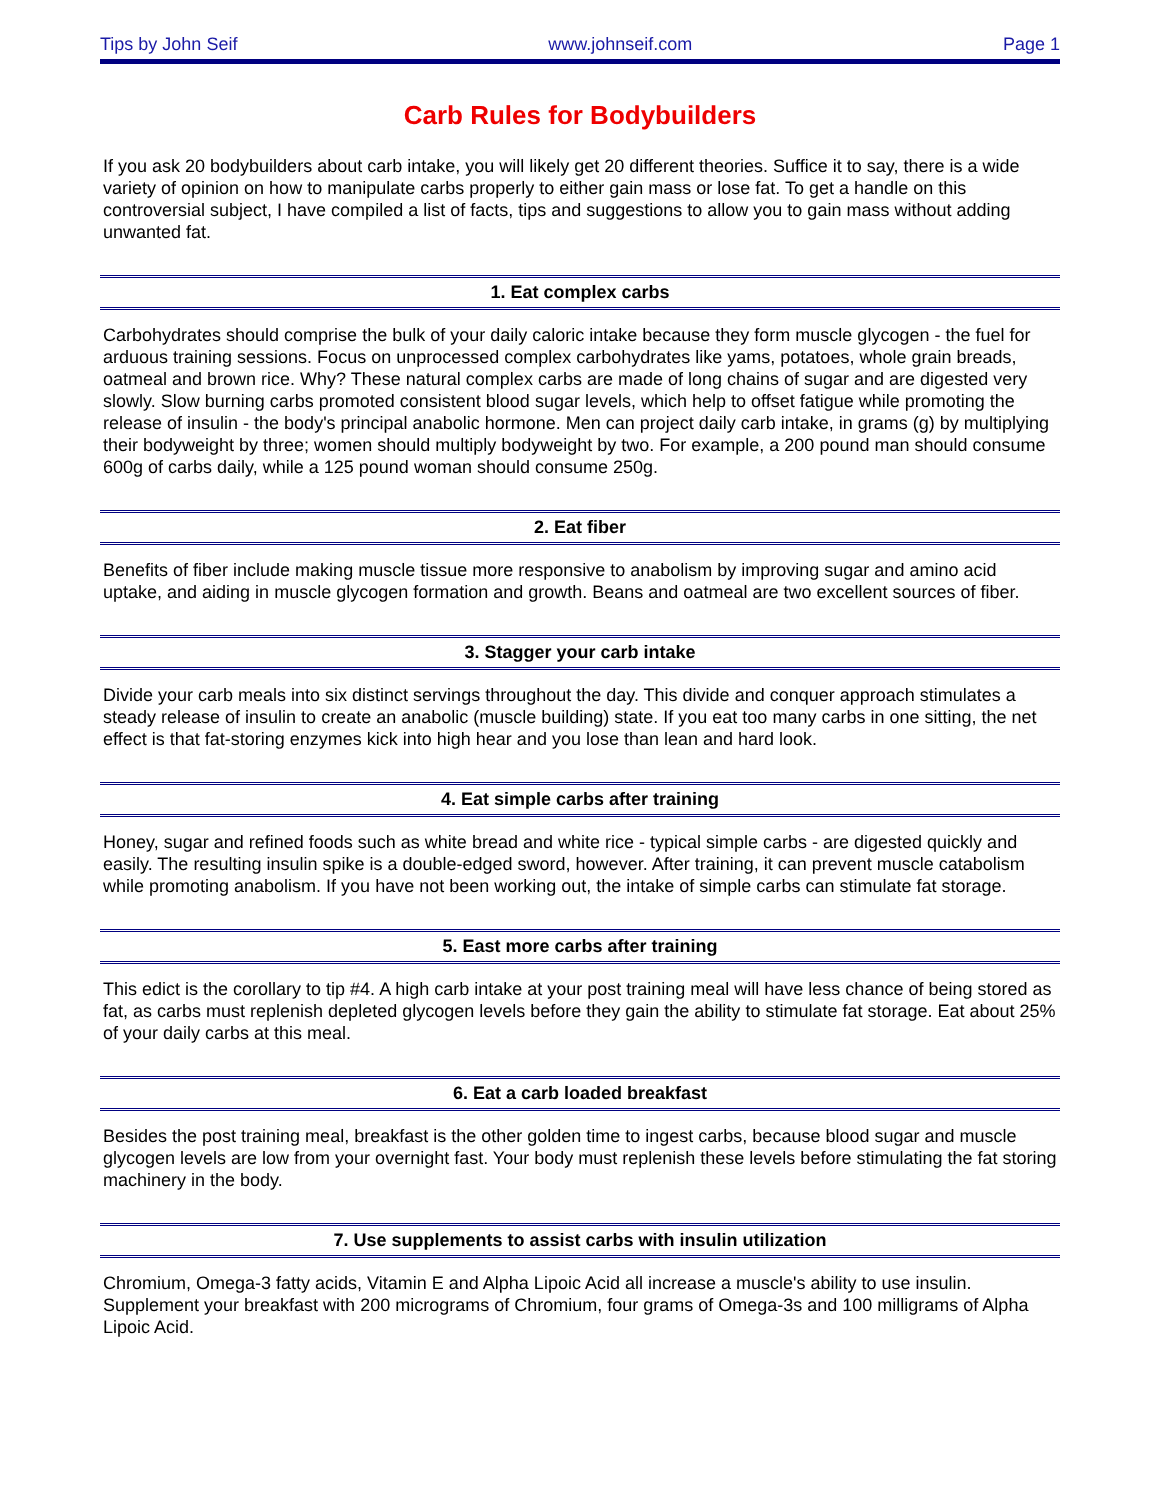Tips by John Seif www.johnseif.com Page 1
Carb Rules for Bodybuilders
If you ask 20 bodybuilders about carb intake, you will likely get 20 different theories. Suffice it to say, there is a wide variety of opinion on how to manipulate carbs properly to either gain mass or lose fat. To get a handle on this controversial subject, I have compiled a list of facts, tips and suggestions to allow you to gain mass without adding unwanted fat.
1. Eat complex carbs
Carbohydrates should comprise the bulk of your daily caloric intake because they form muscle glycogen - the fuel for arduous training sessions. Focus on unprocessed complex carbohydrates like yams, potatoes, whole grain breads, oatmeal and brown rice. Why? These natural complex carbs are made of long chains of sugar and are digested very slowly. Slow burning carbs promoted consistent blood sugar levels, which help to offset fatigue while promoting the release of insulin - the body's principal anabolic hormone. Men can project daily carb intake, in grams (g) by multiplying their bodyweight by three; women should multiply bodyweight by two. For example, a 200 pound man should consume 600g of carbs daily, while a 125 pound woman should consume 250g.
2. Eat fiber
Benefits of fiber include making muscle tissue more responsive to anabolism by improving sugar and amino acid uptake, and aiding in muscle glycogen formation and growth. Beans and oatmeal are two excellent sources of fiber.
3. Stagger your carb intake
Divide your carb meals into six distinct servings throughout the day. This divide and conquer approach stimulates a steady release of insulin to create an anabolic (muscle building) state. If you eat too many carbs in one sitting, the net effect is that fat-storing enzymes kick into high hear and you lose than lean and hard look.
4. Eat simple carbs after training
Honey, sugar and refined foods such as white bread and white rice - typical simple carbs - are digested quickly and easily. The resulting insulin spike is a double-edged sword, however. After training, it can prevent muscle catabolism while promoting anabolism. If you have not been working out, the intake of simple carbs can stimulate fat storage.
5. East more carbs after training
This edict is the corollary to tip #4. A high carb intake at your post training meal will have less chance of being stored as fat, as carbs must replenish depleted glycogen levels before they gain the ability to stimulate fat storage. Eat about 25% of your daily carbs at this meal.
6. Eat a carb loaded breakfast
Besides the post training meal, breakfast is the other golden time to ingest carbs, because blood sugar and muscle glycogen levels are low from your overnight fast. Your body must replenish these levels before stimulating the fat storing machinery in the body.
7. Use supplements to assist carbs with insulin utilization
Chromium, Omega-3 fatty acids, Vitamin E and Alpha Lipoic Acid all increase a muscle's ability to use insulin. Supplement your breakfast with 200 micrograms of Chromium, four grams of Omega-3s and 100 milligrams of Alpha Lipoic Acid.